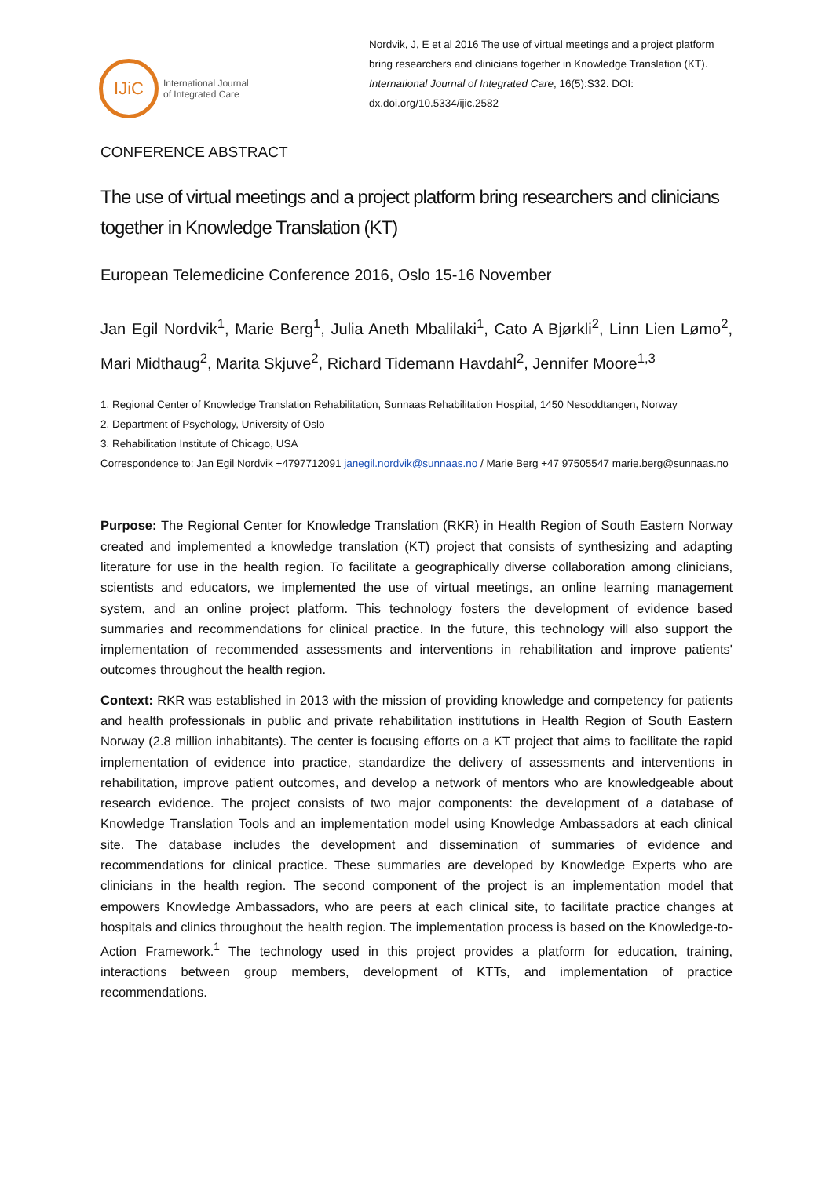IJiC
International Journal
of Integrated Care
Nordvik, J, E et al 2016 The use of virtual meetings and a project platform bring researchers and clinicians together in Knowledge Translation (KT). International Journal of Integrated Care, 16(5):S32. DOI: dx.doi.org/10.5334/ijic.2582
CONFERENCE ABSTRACT
The use of virtual meetings and a project platform bring researchers and clinicians together in Knowledge Translation (KT)
European Telemedicine Conference 2016, Oslo 15-16 November
Jan Egil Nordvik<sup>1</sup>, Marie Berg<sup>1</sup>, Julia Aneth Mbalilaki<sup>1</sup>, Cato A Bjørkli<sup>2</sup>, Linn Lien Lømo<sup>2</sup>, Mari Midthaug<sup>2</sup>, Marita Skjuve<sup>2</sup>, Richard Tidemann Havdahl<sup>2</sup>, Jennifer Moore<sup>1,3</sup>
1. Regional Center of Knowledge Translation Rehabilitation, Sunnaas Rehabilitation Hospital, 1450 Nesoddtangen, Norway
2. Department of Psychology, University of Oslo
3. Rehabilitation Institute of Chicago, USA
Correspondence to: Jan Egil Nordvik +4797712091 janegil.nordvik@sunnaas.no / Marie Berg +47 97505547 marie.berg@sunnaas.no
Purpose: The Regional Center for Knowledge Translation (RKR) in Health Region of South Eastern Norway created and implemented a knowledge translation (KT) project that consists of synthesizing and adapting literature for use in the health region. To facilitate a geographically diverse collaboration among clinicians, scientists and educators, we implemented the use of virtual meetings, an online learning management system, and an online project platform. This technology fosters the development of evidence based summaries and recommendations for clinical practice. In the future, this technology will also support the implementation of recommended assessments and interventions in rehabilitation and improve patients' outcomes throughout the health region.
Context: RKR was established in 2013 with the mission of providing knowledge and competency for patients and health professionals in public and private rehabilitation institutions in Health Region of South Eastern Norway (2.8 million inhabitants). The center is focusing efforts on a KT project that aims to facilitate the rapid implementation of evidence into practice, standardize the delivery of assessments and interventions in rehabilitation, improve patient outcomes, and develop a network of mentors who are knowledgeable about research evidence. The project consists of two major components: the development of a database of Knowledge Translation Tools and an implementation model using Knowledge Ambassadors at each clinical site. The database includes the development and dissemination of summaries of evidence and recommendations for clinical practice. These summaries are developed by Knowledge Experts who are clinicians in the health region. The second component of the project is an implementation model that empowers Knowledge Ambassadors, who are peers at each clinical site, to facilitate practice changes at hospitals and clinics throughout the health region. The implementation process is based on the Knowledge-to-Action Framework.<sup>1</sup> The technology used in this project provides a platform for education, training, interactions between group members, development of KTTs, and implementation of practice recommendations.